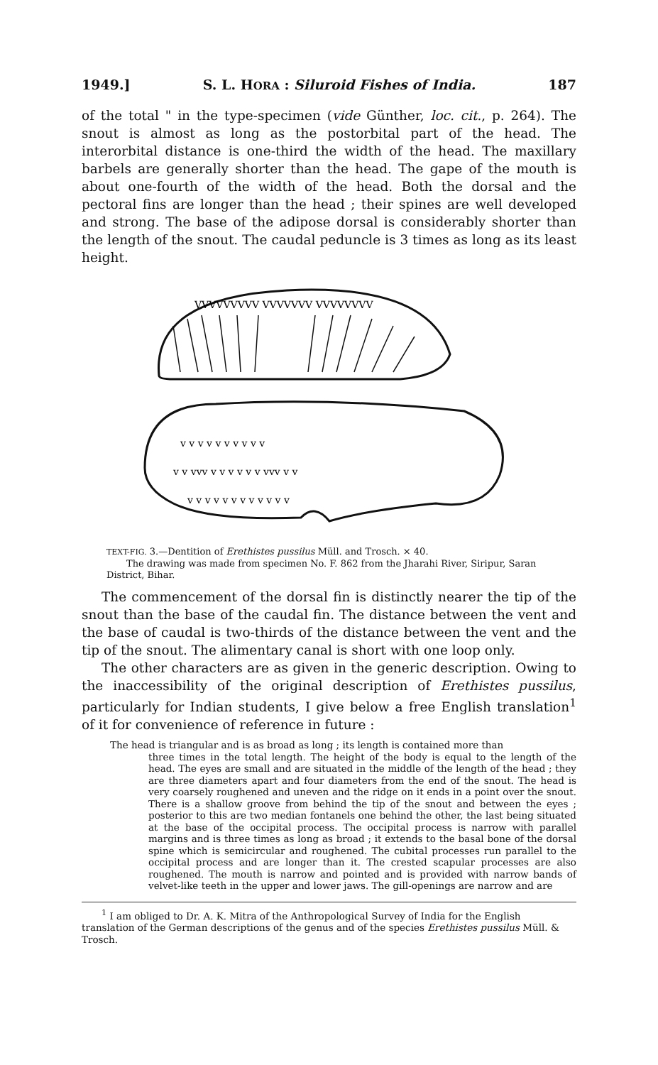1949.] S. L. HORA : Siluroid Fishes of India. 187
of the total " in the type-specimen (vide Günther, loc. cit., p. 264). The snout is almost as long as the postorbital part of the head. The interorbital distance is one-third the width of the head. The maxillary barbels are generally shorter than the head. The gape of the mouth is about one-fourth of the width of the head. Both the dorsal and the pectoral fins are longer than the head ; their spines are well developed and strong. The base of the adipose dorsal is considerably shorter than the length of the snout. The caudal peduncle is 3 times as long as its least height.
VVVVVVVVV VVVVVVV VVVVVVVV
v v v v v v v v v v
v v vvv v v v v v v vvv v v
v v v v v v v v v v v v
TEXT-FIG. 3.—Dentition of Erethistes pussilus Müll. and Trosch. × 40.
The drawing was made from specimen No. F. 862 from the Jharahi River, Siripur, Saran District, Bihar.
The commencement of the dorsal fin is distinctly nearer the tip of the snout than the base of the caudal fin. The distance between the vent and the base of caudal is two-thirds of the distance between the vent and the tip of the snout. The alimentary canal is short with one loop only.
The other characters are as given in the generic description. Owing to the inaccessibility of the original description of Erethistes pussilus, particularly for Indian students, I give below a free English translation<sup>1</sup> of it for convenience of reference in future :
The head is triangular and is as broad as long ; its length is contained more than
three times in the total length. The height of the body is equal to the length of the head. The eyes are small and are situated in the middle of the length of the head ; they are three diameters apart and four diameters from the end of the snout. The head is very coarsely roughened and uneven and the ridge on it ends in a point over the snout. There is a shallow groove from behind the tip of the snout and between the eyes ; posterior to this are two median fontanels one behind the other, the last being situated at the base of the occipital process. The occipital process is narrow with parallel margins and is three times as long as broad ; it extends to the basal bone of the dorsal spine which is semicircular and roughened. The cubital processes run parallel to the occipital process and are longer than it. The crested scapular processes are also roughened. The mouth is narrow and pointed and is provided with narrow bands of velvet-like teeth in the upper and lower jaws. The gill-openings are narrow and are
<sup>1</sup> I am obliged to Dr. A. K. Mitra of the Anthropological Survey of India for the English translation of the German descriptions of the genus and of the species Erethistes pussilus Müll. & Trosch.